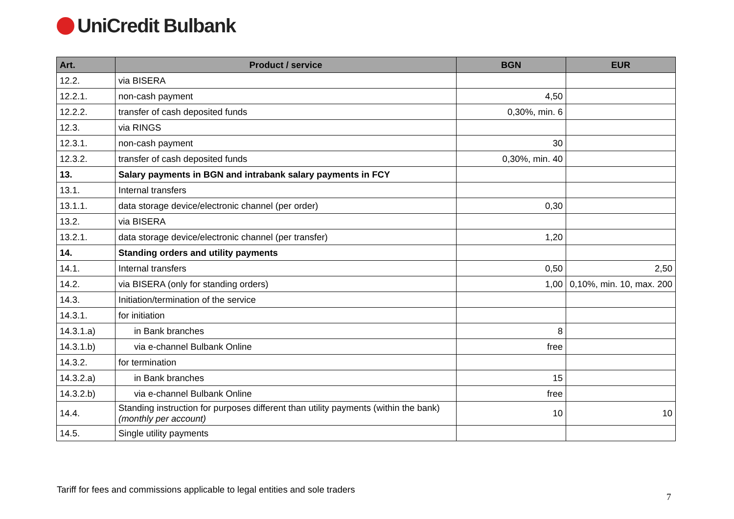UniCredit Bulbank
| Art. | Product / service | BGN | EUR |
| --- | --- | --- | --- |
| 12.2. | via BISERA | | |
| 12.2.1. | non-cash payment | 4,50 | |
| 12.2.2. | transfer of cash deposited funds | 0,30%, min. 6 | |
| 12.3. | via RINGS | | |
| 12.3.1. | non-cash payment | 30 | |
| 12.3.2. | transfer of cash deposited funds | 0,30%, min. 40 | |
| 13. | Salary payments in BGN and intrabank salary payments in FCY | | |
| 13.1. | Internal transfers | | |
| 13.1.1. | data storage device/electronic channel (per order) | 0,30 | |
| 13.2. | via BISERA | | |
| 13.2.1. | data storage device/electronic channel (per transfer) | 1,20 | |
| 14. | Standing orders and utility payments | | |
| 14.1. | Internal transfers | 0,50 | 2,50 |
| 14.2. | via BISERA (only for standing orders) | 1,00 | 0,10%, min. 10, max. 200 |
| 14.3. | Initiation/termination of the service | | |
| 14.3.1. | for initiation | | |
| 14.3.1.a) | in Bank branches | 8 | |
| 14.3.1.b) | via e-channel Bulbank Online | free | |
| 14.3.2. | for termination | | |
| 14.3.2.a) | in Bank branches | 15 | |
| 14.3.2.b) | via e-channel Bulbank Online | free | |
| 14.4. | Standing instruction for purposes different than utility payments (within the bank) (monthly per account) | 10 | 10 |
| 14.5. | Single utility payments | | |
Tariff for fees and commissions applicable to legal entities and sole traders
7